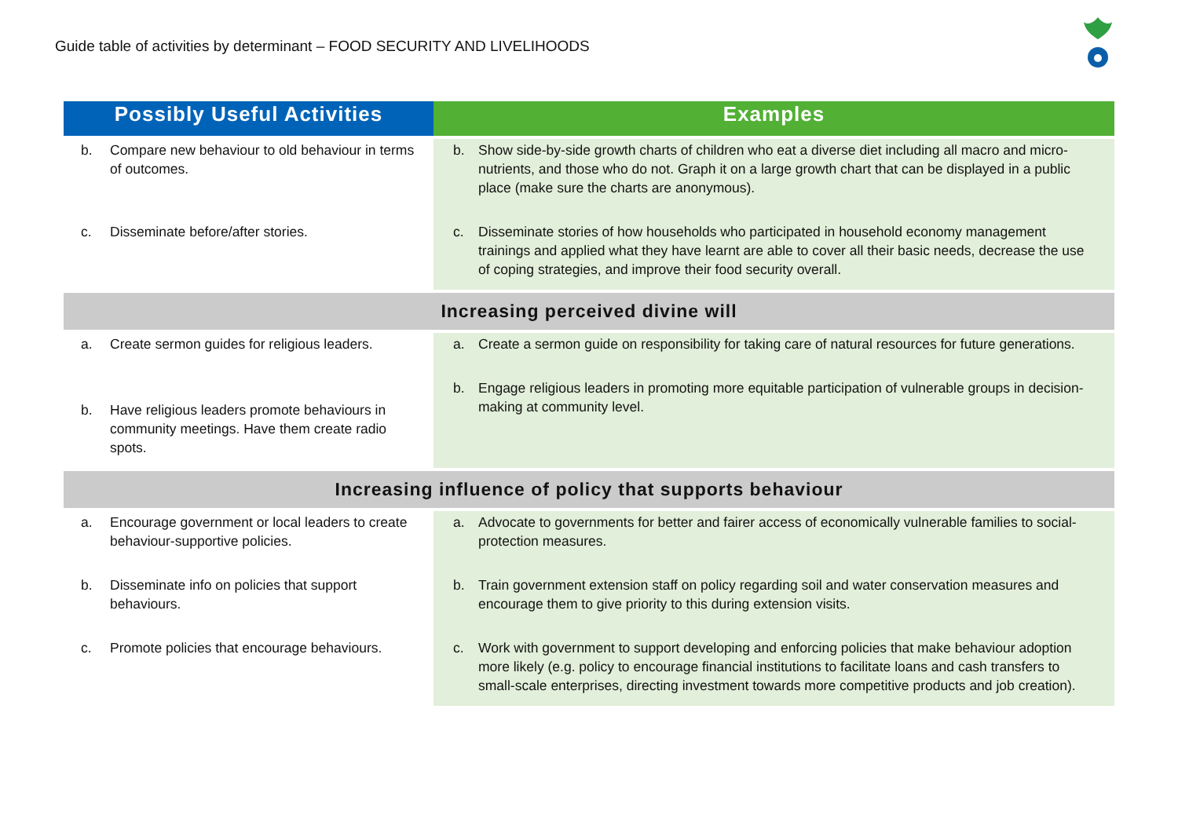Guide table of activities by determinant – FOOD SECURITY AND LIVELIHOODS
| Possibly Useful Activities | Examples |
| --- | --- |
| b. Compare new behaviour to old behaviour in terms of outcomes. c. Disseminate before/after stories. | b. Show side-by-side growth charts of children who eat a diverse diet including all macro and micro-nutrients, and those who do not. Graph it on a large growth chart that can be displayed in a public place (make sure the charts are anonymous). c. Disseminate stories of how households who participated in household economy management trainings and applied what they have learnt are able to cover all their basic needs, decrease the use of coping strategies, and improve their food security overall. |
| Increasing perceived divine will | |
| a. Create sermon guides for religious leaders. b. Have religious leaders promote behaviours in community meetings. Have them create radio spots. | a. Create a sermon guide on responsibility for taking care of natural resources for future generations. b. Engage religious leaders in promoting more equitable participation of vulnerable groups in decision-making at community level. |
| Increasing influence of policy that supports behaviour | |
| a. Encourage government or local leaders to create behaviour-supportive policies. b. Disseminate info on policies that support behaviours. c. Promote policies that encourage behaviours. | a. Advocate to governments for better and fairer access of economically vulnerable families to social-protection measures. b. Train government extension staff on policy regarding soil and water conservation measures and encourage them to give priority to this during extension visits. c. Work with government to support developing and enforcing policies that make behaviour adoption more likely (e.g. policy to encourage financial institutions to facilitate loans and cash transfers to small-scale enterprises, directing investment towards more competitive products and job creation). |